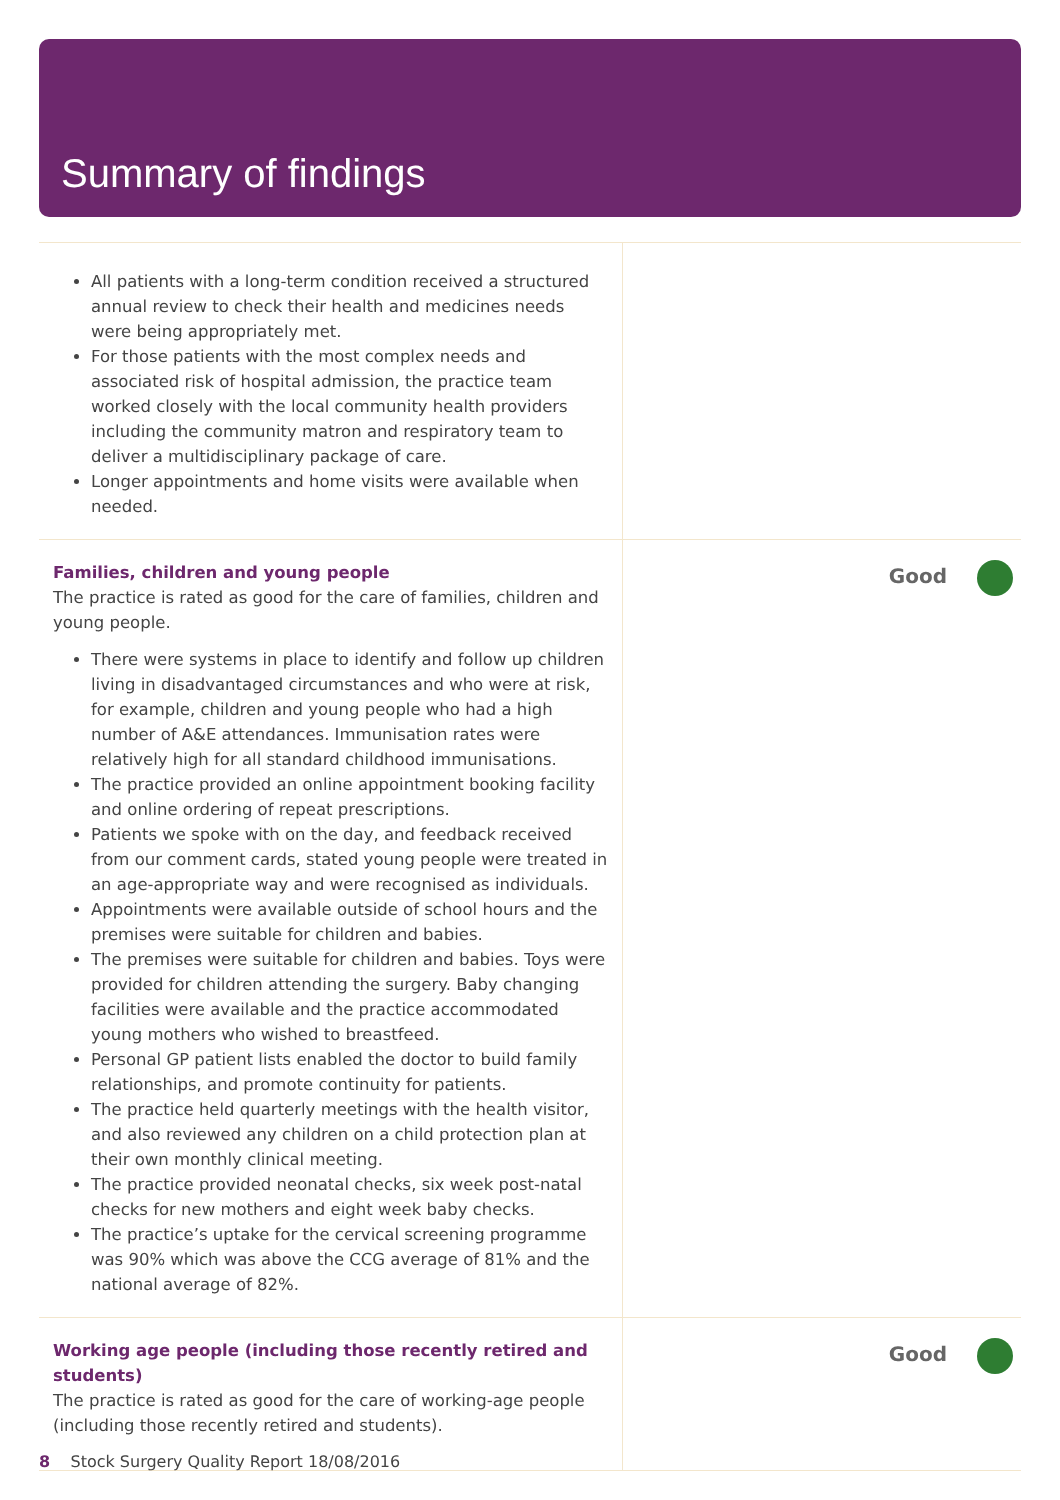Summary of findings
| All patients with a long-term condition received a structured annual review to check their health and medicines needs were being appropriately met. For those patients with the most complex needs and associated risk of hospital admission, the practice team worked closely with the local community health providers including the community matron and respiratory team to deliver a multidisciplinary package of care. Longer appointments and home visits were available when needed. | |
| Families, children and young people The practice is rated as good for the care of families, children and young people. There were systems in place to identify and follow up children living in disadvantaged circumstances and who were at risk, for example, children and young people who had a high number of A&E attendances. Immunisation rates were relatively high for all standard childhood immunisations. The practice provided an online appointment booking facility and online ordering of repeat prescriptions. Patients we spoke with on the day, and feedback received from our comment cards, stated young people were treated in an age-appropriate way and were recognised as individuals. Appointments were available outside of school hours and the premises were suitable for children and babies. The premises were suitable for children and babies. Toys were provided for children attending the surgery. Baby changing facilities were available and the practice accommodated young mothers who wished to breastfeed. Personal GP patient lists enabled the doctor to build family relationships, and promote continuity for patients. The practice held quarterly meetings with the health visitor, and also reviewed any children on a child protection plan at their own monthly clinical meeting. The practice provided neonatal checks, six week post-natal checks for new mothers and eight week baby checks. The practice’s uptake for the cervical screening programme was 90% which was above the CCG average of 81% and the national average of 82%. | Good |
| Working age people (including those recently retired and students) The practice is rated as good for the care of working-age people (including those recently retired and students). | Good |
8 Stock Surgery Quality Report 18/08/2016